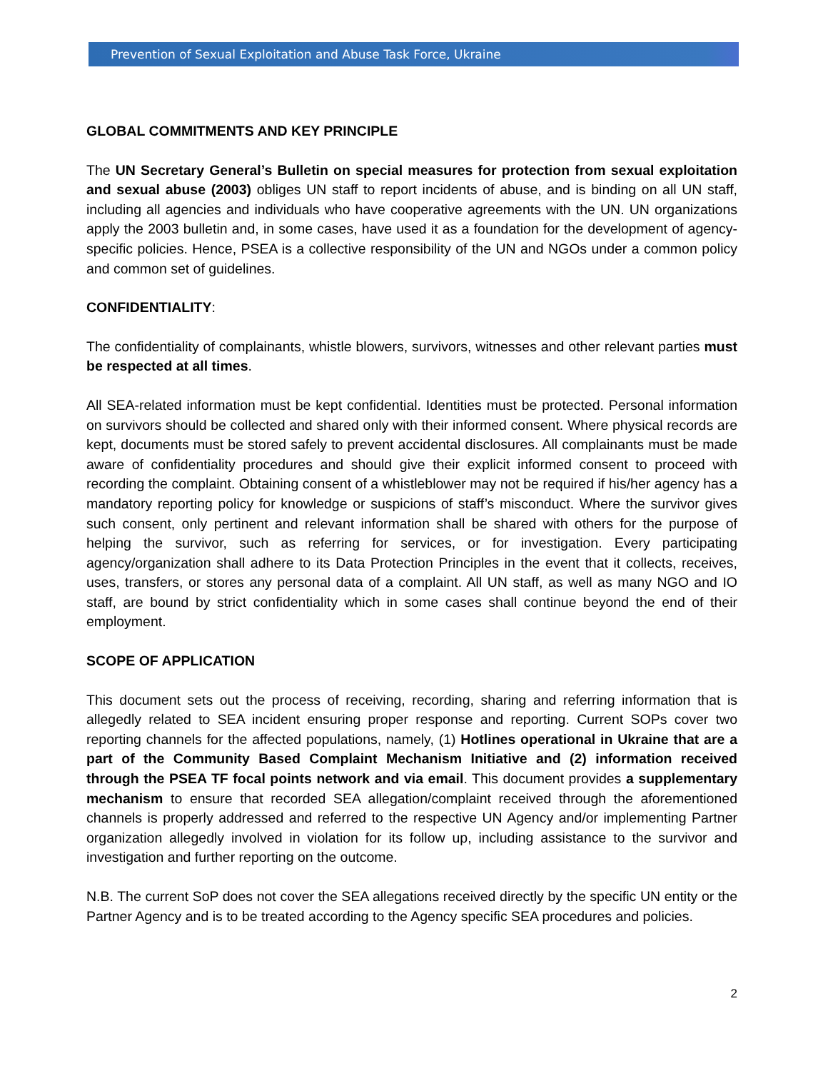Prevention of Sexual Exploitation and Abuse Task Force, Ukraine
GLOBAL COMMITMENTS AND KEY PRINCIPLE
The UN Secretary General’s Bulletin on special measures for protection from sexual exploitation and sexual abuse (2003) obliges UN staff to report incidents of abuse, and is binding on all UN staff, including all agencies and individuals who have cooperative agreements with the UN. UN organizations apply the 2003 bulletin and, in some cases, have used it as a foundation for the development of agency-specific policies. Hence, PSEA is a collective responsibility of the UN and NGOs under a common policy and common set of guidelines.
CONFIDENTIALITY:
The confidentiality of complainants, whistle blowers, survivors, witnesses and other relevant parties must be respected at all times.
All SEA-related information must be kept confidential. Identities must be protected. Personal information on survivors should be collected and shared only with their informed consent. Where physical records are kept, documents must be stored safely to prevent accidental disclosures. All complainants must be made aware of confidentiality procedures and should give their explicit informed consent to proceed with recording the complaint. Obtaining consent of a whistleblower may not be required if his/her agency has a mandatory reporting policy for knowledge or suspicions of staff’s misconduct. Where the survivor gives such consent, only pertinent and relevant information shall be shared with others for the purpose of helping the survivor, such as referring for services, or for investigation. Every participating agency/organization shall adhere to its Data Protection Principles in the event that it collects, receives, uses, transfers, or stores any personal data of a complaint. All UN staff, as well as many NGO and IO staff, are bound by strict confidentiality which in some cases shall continue beyond the end of their employment.
SCOPE OF APPLICATION
This document sets out the process of receiving, recording, sharing and referring information that is allegedly related to SEA incident ensuring proper response and reporting. Current SOPs cover two reporting channels for the affected populations, namely, (1) Hotlines operational in Ukraine that are a part of the Community Based Complaint Mechanism Initiative and (2) information received through the PSEA TF focal points network and via email. This document provides a supplementary mechanism to ensure that recorded SEA allegation/complaint received through the aforementioned channels is properly addressed and referred to the respective UN Agency and/or implementing Partner organization allegedly involved in violation for its follow up, including assistance to the survivor and investigation and further reporting on the outcome.
N.B. The current SoP does not cover the SEA allegations received directly by the specific UN entity or the Partner Agency and is to be treated according to the Agency specific SEA procedures and policies.
2